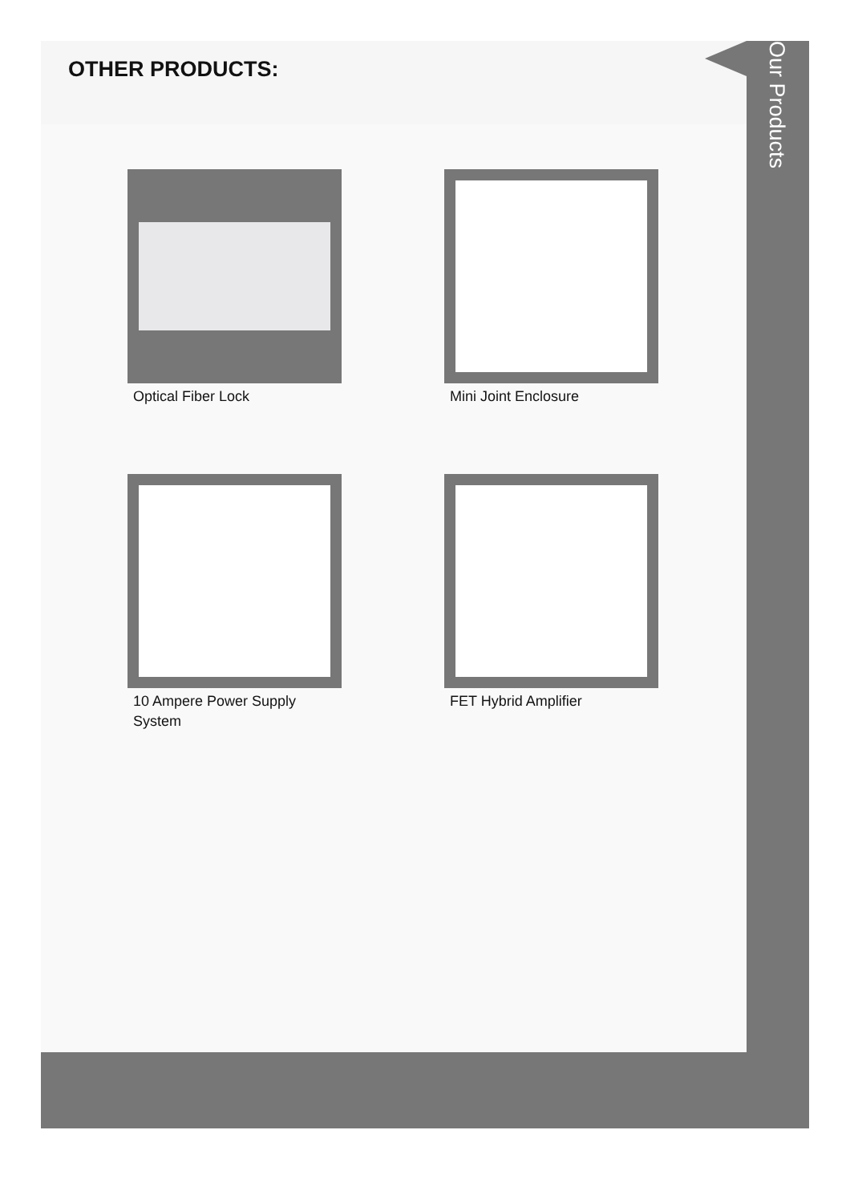OTHER PRODUCTS:
Optical Fiber Lock
Mini Joint Enclosure
10 Ampere Power Supply System
FET Hybrid Amplifier
Our Products